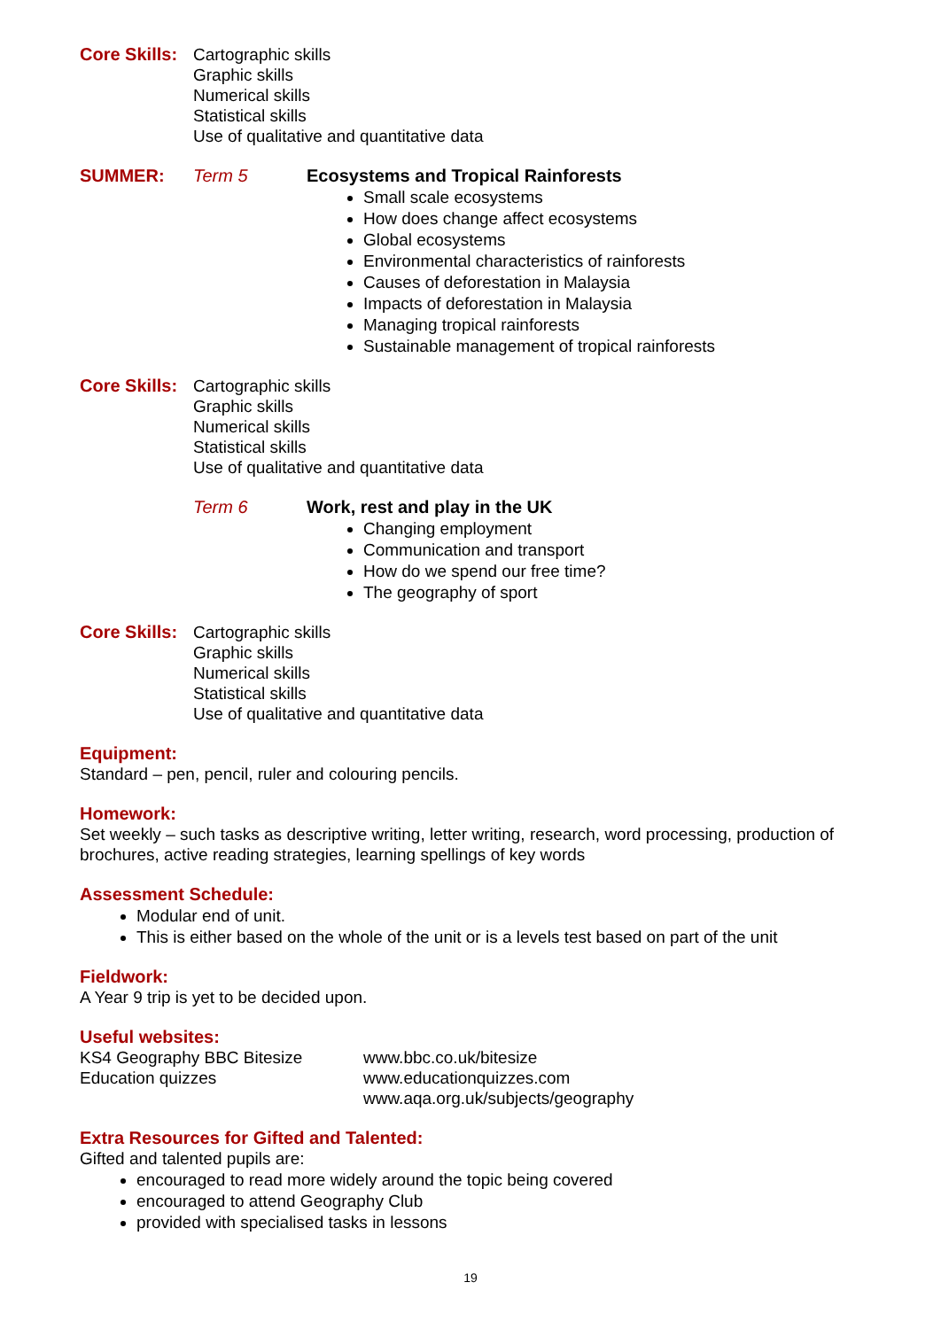Core Skills:
Cartographic skills
Graphic skills
Numerical skills
Statistical skills
Use of qualitative and quantitative data
SUMMER: Term 5 Ecosystems and Tropical Rainforests
Small scale ecosystems
How does change affect ecosystems
Global ecosystems
Environmental characteristics of rainforests
Causes of deforestation in Malaysia
Impacts of deforestation in Malaysia
Managing tropical rainforests
Sustainable management of tropical rainforests
Core Skills:
Cartographic skills
Graphic skills
Numerical skills
Statistical skills
Use of qualitative and quantitative data
Term 6 Work, rest and play in the UK
Changing employment
Communication and transport
How do we spend our free time?
The geography of sport
Core Skills:
Cartographic skills
Graphic skills
Numerical skills
Statistical skills
Use of qualitative and quantitative data
Equipment:
Standard – pen, pencil, ruler and colouring pencils.
Homework:
Set weekly – such tasks as descriptive writing, letter writing, research, word processing, production of brochures, active reading strategies, learning spellings of key words
Assessment Schedule:
Modular end of unit.
This is either based on the whole of the unit or is a levels test based on part of the unit
Fieldwork:
A Year 9 trip is yet to be decided upon.
Useful websites:
KS4 Geography BBC Bitesize www.bbc.co.uk/bitesize
Education quizzes www.educationquizzes.com
www.aqa.org.uk/subjects/geography
Extra Resources for Gifted and Talented:
Gifted and talented pupils are:
encouraged to read more widely around the topic being covered
encouraged to attend Geography Club
provided with specialised tasks in lessons
19